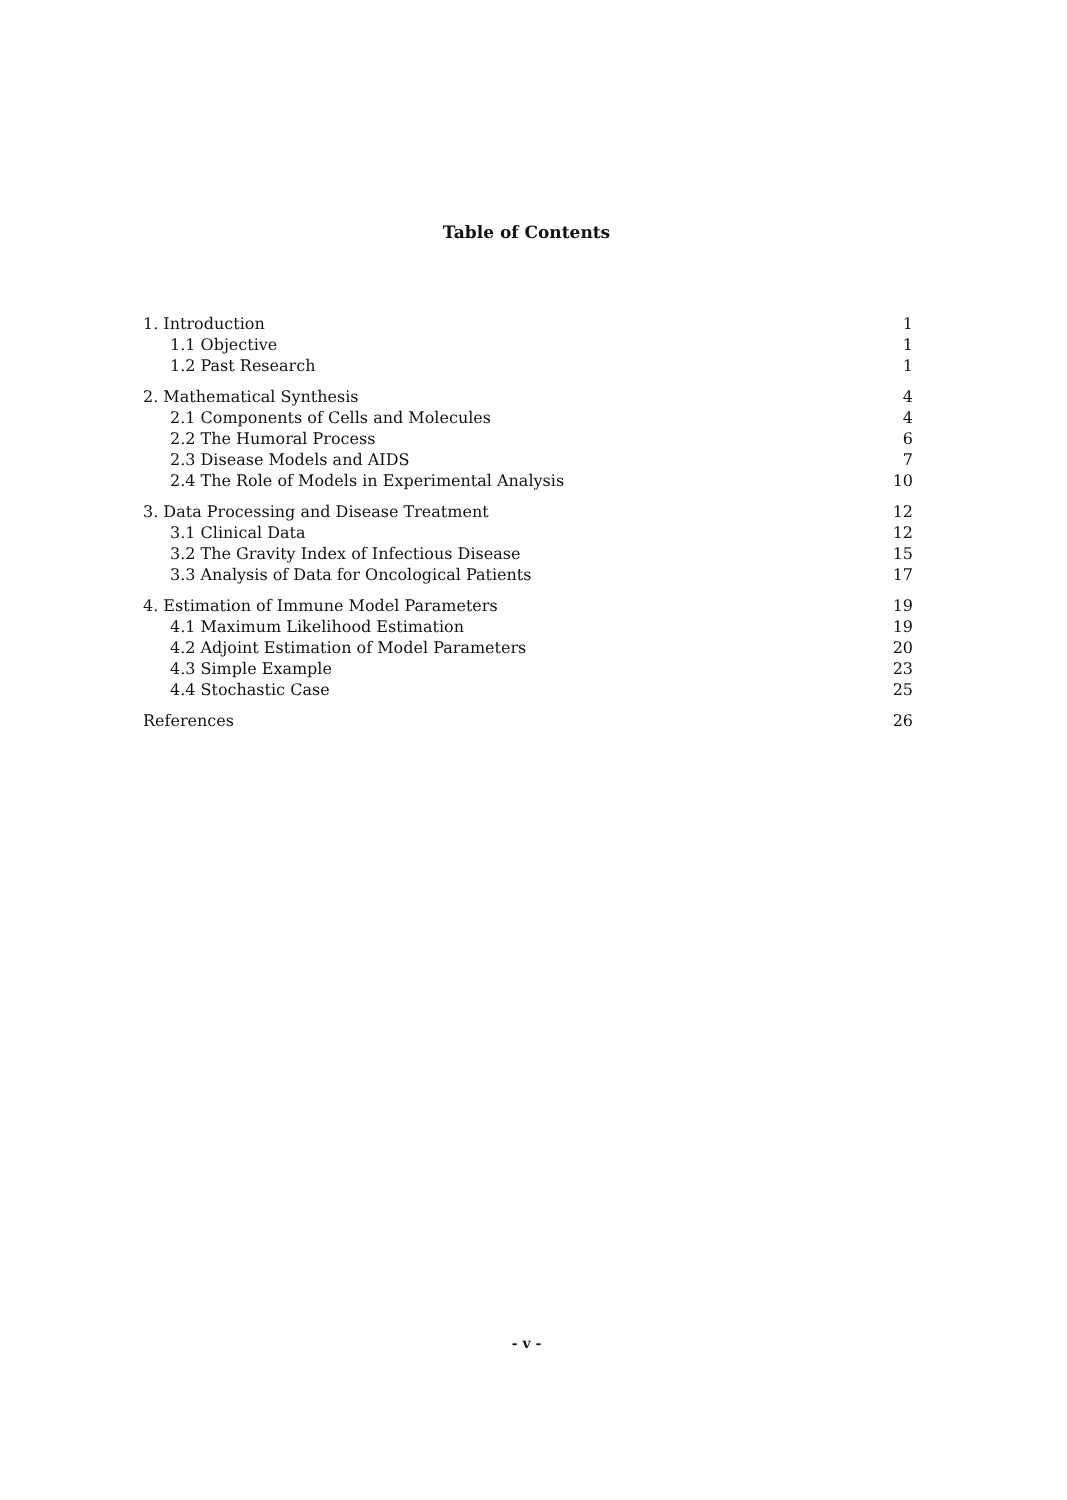Table of Contents
| 1. Introduction | 1 |
| 1.1 Objective | 1 |
| 1.2 Past Research | 1 |
| 2. Mathematical Synthesis | 4 |
| 2.1 Components of Cells and Molecules | 4 |
| 2.2 The Humoral Process | 6 |
| 2.3 Disease Models and AIDS | 7 |
| 2.4 The Role of Models in Experimental Analysis | 10 |
| 3. Data Processing and Disease Treatment | 12 |
| 3.1 Clinical Data | 12 |
| 3.2 The Gravity Index of Infectious Disease | 15 |
| 3.3 Analysis of Data for Oncological Patients | 17 |
| 4. Estimation of Immune Model Parameters | 19 |
| 4.1 Maximum Likelihood Estimation | 19 |
| 4.2 Adjoint Estimation of Model Parameters | 20 |
| 4.3 Simple Example | 23 |
| 4.4 Stochastic Case | 25 |
| References | 26 |
- v -